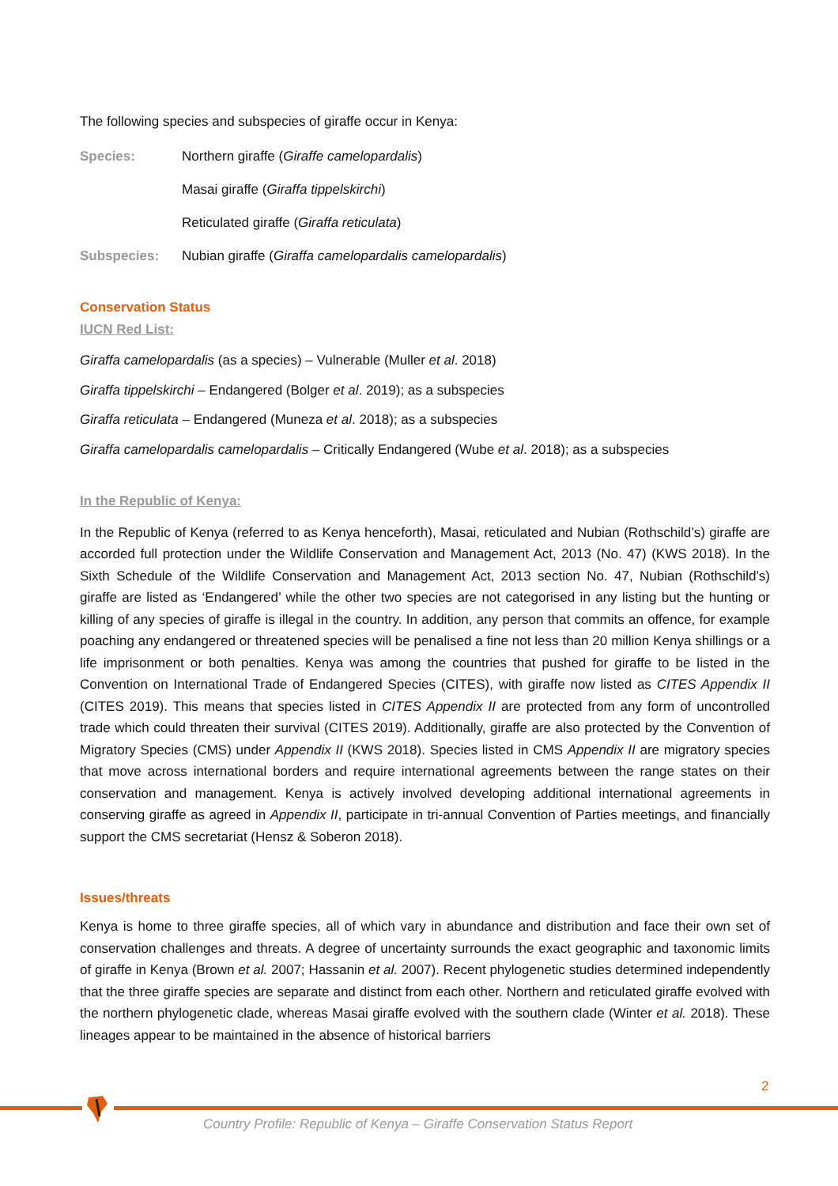The following species and subspecies of giraffe occur in Kenya:
Species: Northern giraffe (Giraffe camelopardalis)
Masai giraffe (Giraffa tippelskirchi)
Reticulated giraffe (Giraffa reticulata)
Subspecies: Nubian giraffe (Giraffa camelopardalis camelopardalis)
Conservation Status
IUCN Red List:
Giraffa camelopardalis (as a species) – Vulnerable (Muller et al. 2018)
Giraffa tippelskirchi – Endangered (Bolger et al. 2019); as a subspecies
Giraffa reticulata – Endangered (Muneza et al. 2018); as a subspecies
Giraffa camelopardalis camelopardalis – Critically Endangered (Wube et al. 2018); as a subspecies
In the Republic of Kenya:
In the Republic of Kenya (referred to as Kenya henceforth), Masai, reticulated and Nubian (Rothschild’s) giraffe are accorded full protection under the Wildlife Conservation and Management Act, 2013 (No. 47) (KWS 2018). In the Sixth Schedule of the Wildlife Conservation and Management Act, 2013 section No. 47, Nubian (Rothschild’s) giraffe are listed as ‘Endangered’ while the other two species are not categorised in any listing but the hunting or killing of any species of giraffe is illegal in the country. In addition, any person that commits an offence, for example poaching any endangered or threatened species will be penalised a fine not less than 20 million Kenya shillings or a life imprisonment or both penalties. Kenya was among the countries that pushed for giraffe to be listed in the Convention on International Trade of Endangered Species (CITES), with giraffe now listed as CITES Appendix II (CITES 2019). This means that species listed in CITES Appendix II are protected from any form of uncontrolled trade which could threaten their survival (CITES 2019). Additionally, giraffe are also protected by the Convention of Migratory Species (CMS) under Appendix II (KWS 2018). Species listed in CMS Appendix II are migratory species that move across international borders and require international agreements between the range states on their conservation and management. Kenya is actively involved developing additional international agreements in conserving giraffe as agreed in Appendix II, participate in tri-annual Convention of Parties meetings, and financially support the CMS secretariat (Hensz & Soberon 2018).
Issues/threats
Kenya is home to three giraffe species, all of which vary in abundance and distribution and face their own set of conservation challenges and threats. A degree of uncertainty surrounds the exact geographic and taxonomic limits of giraffe in Kenya (Brown et al. 2007; Hassanin et al. 2007). Recent phylogenetic studies determined independently that the three giraffe species are separate and distinct from each other. Northern and reticulated giraffe evolved with the northern phylogenetic clade, whereas Masai giraffe evolved with the southern clade (Winter et al. 2018). These lineages appear to be maintained in the absence of historical barriers
2
Country Profile: Republic of Kenya – Giraffe Conservation Status Report